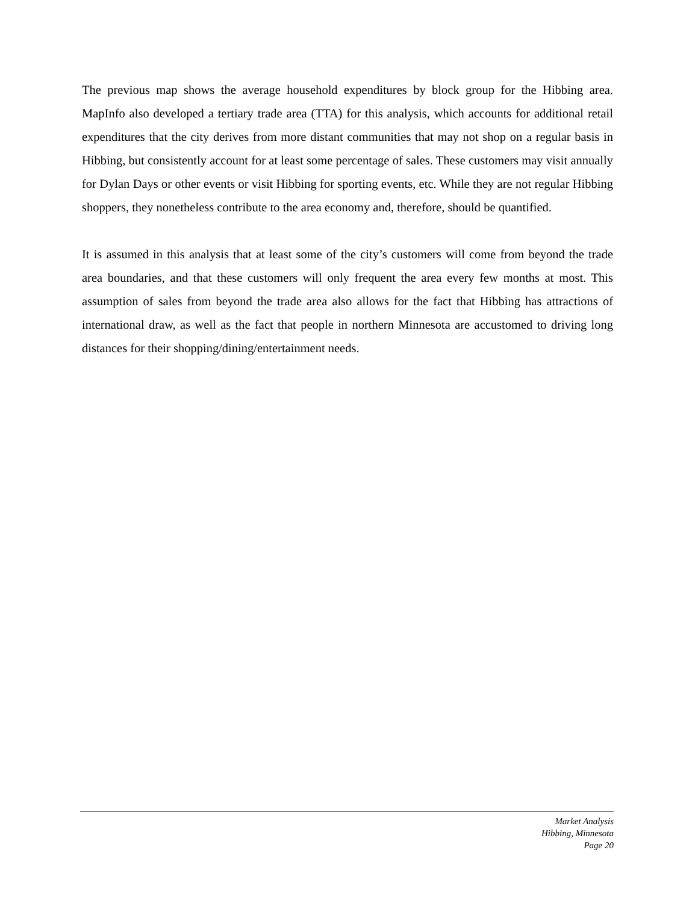The previous map shows the average household expenditures by block group for the Hibbing area. MapInfo also developed a tertiary trade area (TTA) for this analysis, which accounts for additional retail expenditures that the city derives from more distant communities that may not shop on a regular basis in Hibbing, but consistently account for at least some percentage of sales. These customers may visit annually for Dylan Days or other events or visit Hibbing for sporting events, etc. While they are not regular Hibbing shoppers, they nonetheless contribute to the area economy and, therefore, should be quantified.
It is assumed in this analysis that at least some of the city’s customers will come from beyond the trade area boundaries, and that these customers will only frequent the area every few months at most. This assumption of sales from beyond the trade area also allows for the fact that Hibbing has attractions of international draw, as well as the fact that people in northern Minnesota are accustomed to driving long distances for their shopping/dining/entertainment needs.
Market Analysis
Hibbing, Minnesota
Page 20